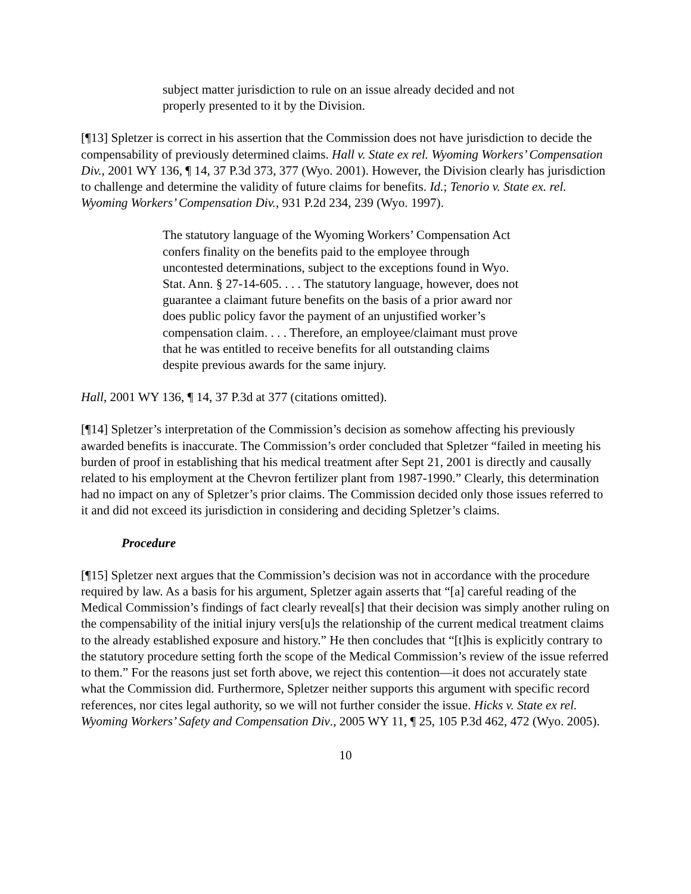subject matter jurisdiction to rule on an issue already decided and not properly presented to it by the Division.
[¶13] Spletzer is correct in his assertion that the Commission does not have jurisdiction to decide the compensability of previously determined claims. Hall v. State ex rel. Wyoming Workers’ Compensation Div., 2001 WY 136, ¶ 14, 37 P.3d 373, 377 (Wyo. 2001). However, the Division clearly has jurisdiction to challenge and determine the validity of future claims for benefits. Id.; Tenorio v. State ex. rel. Wyoming Workers’ Compensation Div., 931 P.2d 234, 239 (Wyo. 1997).
The statutory language of the Wyoming Workers’ Compensation Act confers finality on the benefits paid to the employee through uncontested determinations, subject to the exceptions found in Wyo. Stat. Ann. § 27-14-605. . . . The statutory language, however, does not guarantee a claimant future benefits on the basis of a prior award nor does public policy favor the payment of an unjustified worker’s compensation claim. . . . Therefore, an employee/claimant must prove that he was entitled to receive benefits for all outstanding claims despite previous awards for the same injury.
Hall, 2001 WY 136, ¶ 14, 37 P.3d at 377 (citations omitted).
[¶14] Spletzer’s interpretation of the Commission’s decision as somehow affecting his previously awarded benefits is inaccurate. The Commission’s order concluded that Spletzer “failed in meeting his burden of proof in establishing that his medical treatment after Sept 21, 2001 is directly and causally related to his employment at the Chevron fertilizer plant from 1987-1990.” Clearly, this determination had no impact on any of Spletzer’s prior claims. The Commission decided only those issues referred to it and did not exceed its jurisdiction in considering and deciding Spletzer’s claims.
Procedure
[¶15] Spletzer next argues that the Commission’s decision was not in accordance with the procedure required by law. As a basis for his argument, Spletzer again asserts that “[a] careful reading of the Medical Commission’s findings of fact clearly reveal[s] that their decision was simply another ruling on the compensability of the initial injury vers[u]s the relationship of the current medical treatment claims to the already established exposure and history.” He then concludes that “[t]his is explicitly contrary to the statutory procedure setting forth the scope of the Medical Commission’s review of the issue referred to them.” For the reasons just set forth above, we reject this contention—it does not accurately state what the Commission did. Furthermore, Spletzer neither supports this argument with specific record references, nor cites legal authority, so we will not further consider the issue. Hicks v. State ex rel. Wyoming Workers’ Safety and Compensation Div., 2005 WY 11, ¶ 25, 105 P.3d 462, 472 (Wyo. 2005).
10